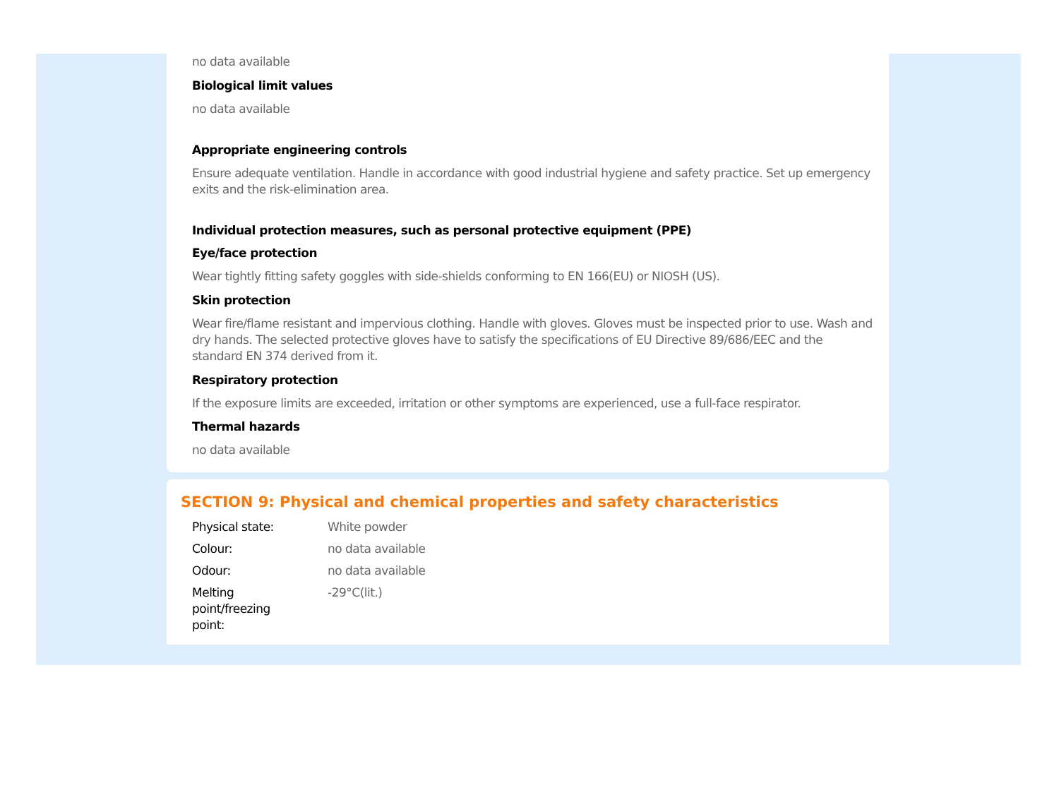no data available
Biological limit values
no data available
Appropriate engineering controls
Ensure adequate ventilation. Handle in accordance with good industrial hygiene and safety practice. Set up emergency exits and the risk-elimination area.
Individual protection measures, such as personal protective equipment (PPE)
Eye/face protection
Wear tightly fitting safety goggles with side-shields conforming to EN 166(EU) or NIOSH (US).
Skin protection
Wear fire/flame resistant and impervious clothing. Handle with gloves. Gloves must be inspected prior to use. Wash and dry hands. The selected protective gloves have to satisfy the specifications of EU Directive 89/686/EEC and the standard EN 374 derived from it.
Respiratory protection
If the exposure limits are exceeded, irritation or other symptoms are experienced, use a full-face respirator.
Thermal hazards
no data available
SECTION 9: Physical and chemical properties and safety characteristics
| Physical state: | White powder |
| Colour: | no data available |
| Odour: | no data available |
| Melting point/freezing point: | -29°C(lit.) |